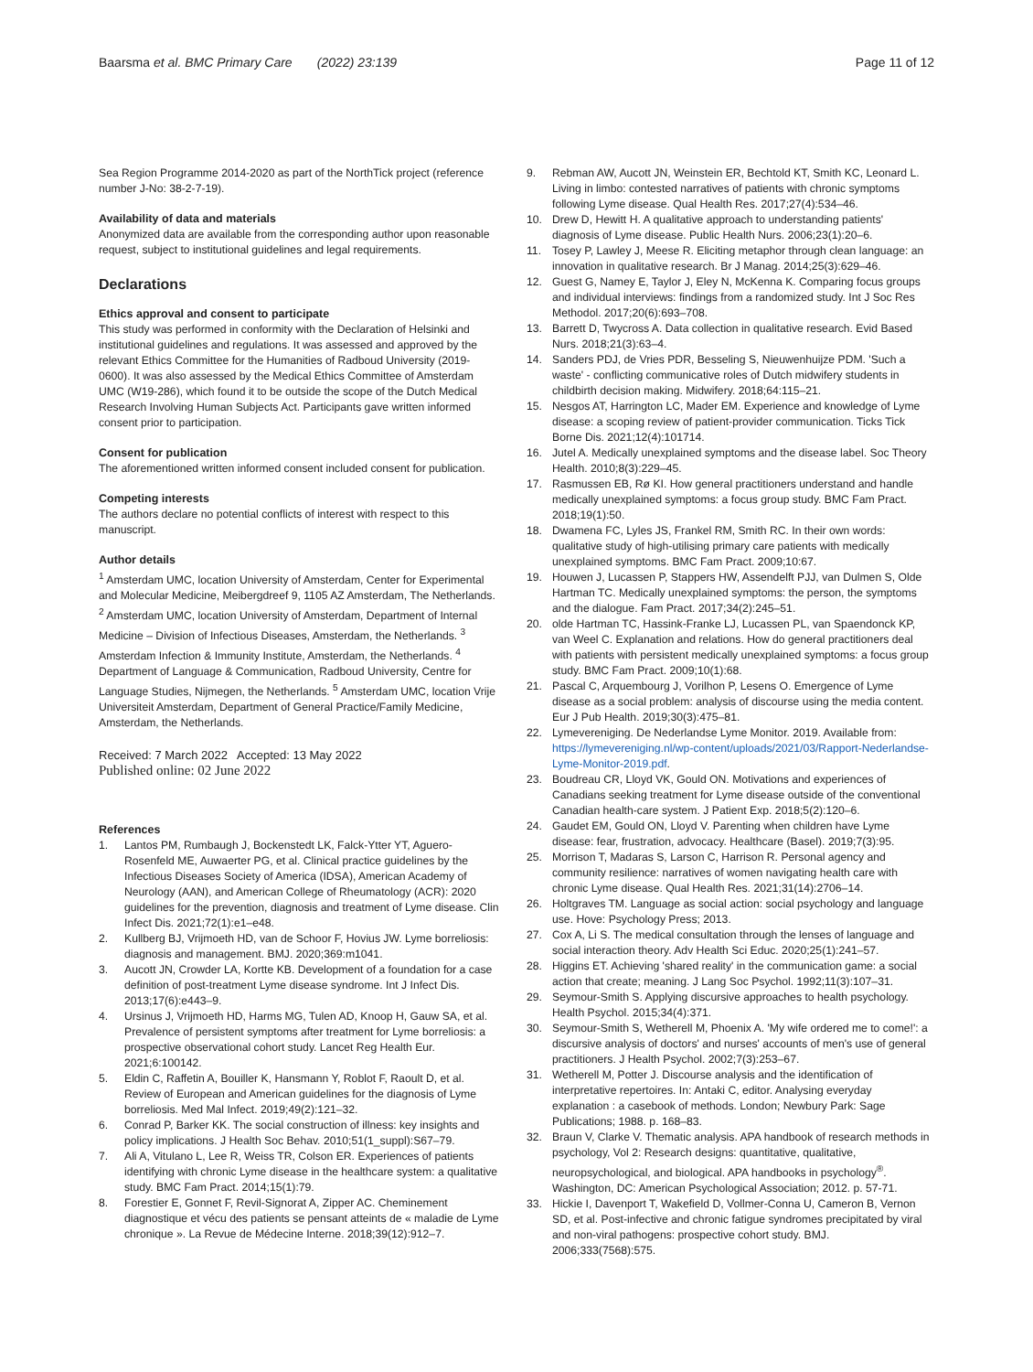Baarsma et al. BMC Primary Care (2022) 23:139
Page 11 of 12
Sea Region Programme 2014-2020 as part of the NorthTick project (reference number J-No: 38-2-7-19).
Availability of data and materials
Anonymized data are available from the corresponding author upon reasonable request, subject to institutional guidelines and legal requirements.
Declarations
Ethics approval and consent to participate
This study was performed in conformity with the Declaration of Helsinki and institutional guidelines and regulations. It was assessed and approved by the relevant Ethics Committee for the Humanities of Radboud University (2019-0600). It was also assessed by the Medical Ethics Committee of Amsterdam UMC (W19-286), which found it to be outside the scope of the Dutch Medical Research Involving Human Subjects Act. Participants gave written informed consent prior to participation.
Consent for publication
The aforementioned written informed consent included consent for publication.
Competing interests
The authors declare no potential conflicts of interest with respect to this manuscript.
Author details
<sup>1</sup> Amsterdam UMC, location University of Amsterdam, Center for Experimental and Molecular Medicine, Meibergdreef 9, 1105 AZ Amsterdam, The Netherlands. <sup>2</sup> Amsterdam UMC, location University of Amsterdam, Department of Internal Medicine – Division of Infectious Diseases, Amsterdam, the Netherlands. <sup>3</sup> Amsterdam Infection & Immunity Institute, Amsterdam, the Netherlands. <sup>4</sup> Department of Language & Communication, Radboud University, Centre for Language Studies, Nijmegen, the Netherlands. <sup>5</sup> Amsterdam UMC, location Vrije Universiteit Amsterdam, Department of General Practice/Family Medicine, Amsterdam, the Netherlands.
Received: 7 March 2022 Accepted: 13 May 2022
Published online: 02 June 2022
References
1. Lantos PM, Rumbaugh J, Bockenstedt LK, Falck-Ytter YT, Aguero-Rosenfeld ME, Auwaerter PG, et al. Clinical practice guidelines by the Infectious Diseases Society of America (IDSA), American Academy of Neurology (AAN), and American College of Rheumatology (ACR): 2020 guidelines for the prevention, diagnosis and treatment of Lyme disease. Clin Infect Dis. 2021;72(1):e1–e48.
2. Kullberg BJ, Vrijmoeth HD, van de Schoor F, Hovius JW. Lyme borreliosis: diagnosis and management. BMJ. 2020;369:m1041.
3. Aucott JN, Crowder LA, Kortte KB. Development of a foundation for a case definition of post-treatment Lyme disease syndrome. Int J Infect Dis. 2013;17(6):e443–9.
4. Ursinus J, Vrijmoeth HD, Harms MG, Tulen AD, Knoop H, Gauw SA, et al. Prevalence of persistent symptoms after treatment for Lyme borreliosis: a prospective observational cohort study. Lancet Reg Health Eur. 2021;6:100142.
5. Eldin C, Raffetin A, Bouiller K, Hansmann Y, Roblot F, Raoult D, et al. Review of European and American guidelines for the diagnosis of Lyme borreliosis. Med Mal Infect. 2019;49(2):121–32.
6. Conrad P, Barker KK. The social construction of illness: key insights and policy implications. J Health Soc Behav. 2010;51(1_suppl):S67–79.
7. Ali A, Vitulano L, Lee R, Weiss TR, Colson ER. Experiences of patients identifying with chronic Lyme disease in the healthcare system: a qualitative study. BMC Fam Pract. 2014;15(1):79.
8. Forestier E, Gonnet F, Revil-Signorat A, Zipper AC. Cheminement diagnostique et vécu des patients se pensant atteints de « maladie de Lyme chronique ». La Revue de Médecine Interne. 2018;39(12):912–7.
9. Rebman AW, Aucott JN, Weinstein ER, Bechtold KT, Smith KC, Leonard L. Living in limbo: contested narratives of patients with chronic symptoms following Lyme disease. Qual Health Res. 2017;27(4):534–46.
10. Drew D, Hewitt H. A qualitative approach to understanding patients' diagnosis of Lyme disease. Public Health Nurs. 2006;23(1):20–6.
11. Tosey P, Lawley J, Meese R. Eliciting metaphor through clean language: an innovation in qualitative research. Br J Manag. 2014;25(3):629–46.
12. Guest G, Namey E, Taylor J, Eley N, McKenna K. Comparing focus groups and individual interviews: findings from a randomized study. Int J Soc Res Methodol. 2017;20(6):693–708.
13. Barrett D, Twycross A. Data collection in qualitative research. Evid Based Nurs. 2018;21(3):63–4.
14. Sanders PDJ, de Vries PDR, Besseling S, Nieuwenhuijze PDM. 'Such a waste' - conflicting communicative roles of Dutch midwifery students in childbirth decision making. Midwifery. 2018;64:115–21.
15. Nesgos AT, Harrington LC, Mader EM. Experience and knowledge of Lyme disease: a scoping review of patient-provider communication. Ticks Tick Borne Dis. 2021;12(4):101714.
16. Jutel A. Medically unexplained symptoms and the disease label. Soc Theory Health. 2010;8(3):229–45.
17. Rasmussen EB, Rø KI. How general practitioners understand and handle medically unexplained symptoms: a focus group study. BMC Fam Pract. 2018;19(1):50.
18. Dwamena FC, Lyles JS, Frankel RM, Smith RC. In their own words: qualitative study of high-utilising primary care patients with medically unexplained symptoms. BMC Fam Pract. 2009;10:67.
19. Houwen J, Lucassen P, Stappers HW, Assendelft PJJ, van Dulmen S, Olde Hartman TC. Medically unexplained symptoms: the person, the symptoms and the dialogue. Fam Pract. 2017;34(2):245–51.
20. olde Hartman TC, Hassink-Franke LJ, Lucassen PL, van Spaendonck KP, van Weel C. Explanation and relations. How do general practitioners deal with patients with persistent medically unexplained symptoms: a focus group study. BMC Fam Pract. 2009;10(1):68.
21. Pascal C, Arquembourg J, Vorilhon P, Lesens O. Emergence of Lyme disease as a social problem: analysis of discourse using the media content. Eur J Pub Health. 2019;30(3):475–81.
22. Lymevereniging. De Nederlandse Lyme Monitor. 2019. Available from: https://lymevereniging.nl/wp-content/uploads/2021/03/Rapport-Nederlandse-Lyme-Monitor-2019.pdf.
23. Boudreau CR, Lloyd VK, Gould ON. Motivations and experiences of Canadians seeking treatment for Lyme disease outside of the conventional Canadian health-care system. J Patient Exp. 2018;5(2):120–6.
24. Gaudet EM, Gould ON, Lloyd V. Parenting when children have Lyme disease: fear, frustration, advocacy. Healthcare (Basel). 2019;7(3):95.
25. Morrison T, Madaras S, Larson C, Harrison R. Personal agency and community resilience: narratives of women navigating health care with chronic Lyme disease. Qual Health Res. 2021;31(14):2706–14.
26. Holtgraves TM. Language as social action: social psychology and language use. Hove: Psychology Press; 2013.
27. Cox A, Li S. The medical consultation through the lenses of language and social interaction theory. Adv Health Sci Educ. 2020;25(1):241–57.
28. Higgins ET. Achieving 'shared reality' in the communication game: a social action that create; meaning. J Lang Soc Psychol. 1992;11(3):107–31.
29. Seymour-Smith S. Applying discursive approaches to health psychology. Health Psychol. 2015;34(4):371.
30. Seymour-Smith S, Wetherell M, Phoenix A. 'My wife ordered me to come!': a discursive analysis of doctors' and nurses' accounts of men's use of general practitioners. J Health Psychol. 2002;7(3):253–67.
31. Wetherell M, Potter J. Discourse analysis and the identification of interpretative repertoires. In: Antaki C, editor. Analysing everyday explanation : a casebook of methods. London; Newbury Park: Sage Publications; 1988. p. 168–83.
32. Braun V, Clarke V. Thematic analysis. APA handbook of research methods in psychology, Vol 2: Research designs: quantitative, qualitative, neuropsychological, and biological. APA handbooks in psychology<sup>®</sup>. Washington, DC: American Psychological Association; 2012. p. 57-71.
33. Hickie I, Davenport T, Wakefield D, Vollmer-Conna U, Cameron B, Vernon SD, et al. Post-infective and chronic fatigue syndromes precipitated by viral and non-viral pathogens: prospective cohort study. BMJ. 2006;333(7568):575.